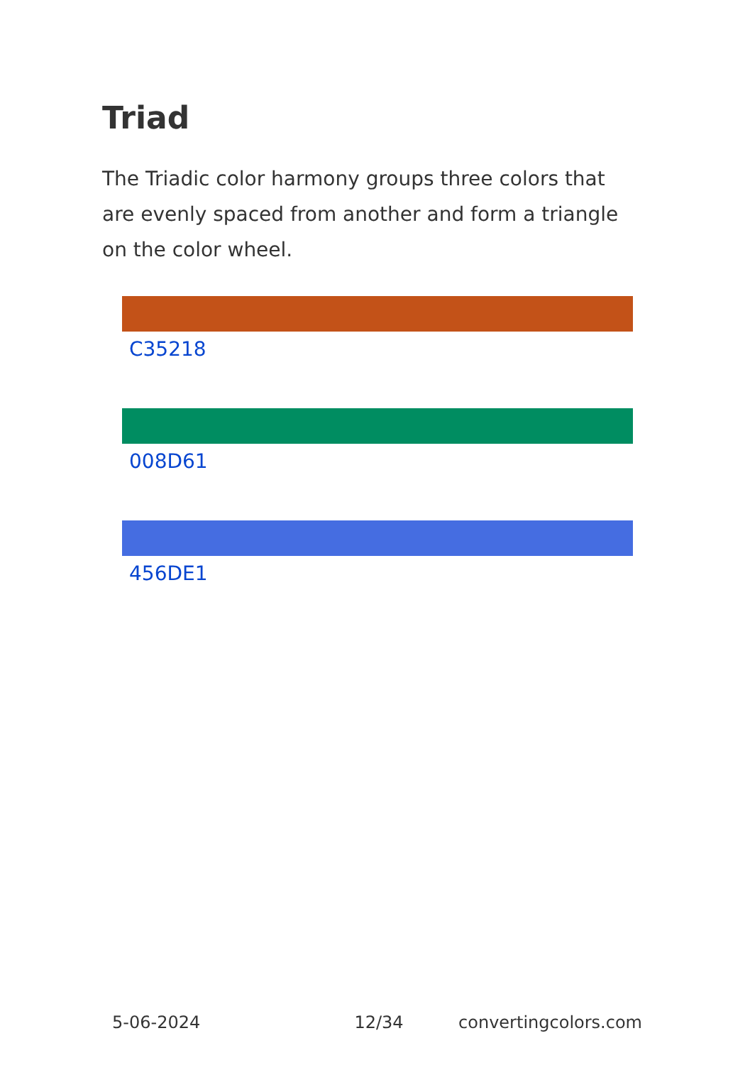Triad
The Triadic color harmony groups three colors that are evenly spaced from another and form a triangle on the color wheel.
C35218
008D61
456DE1
5-06-2024 12/34 convertingcolors.com